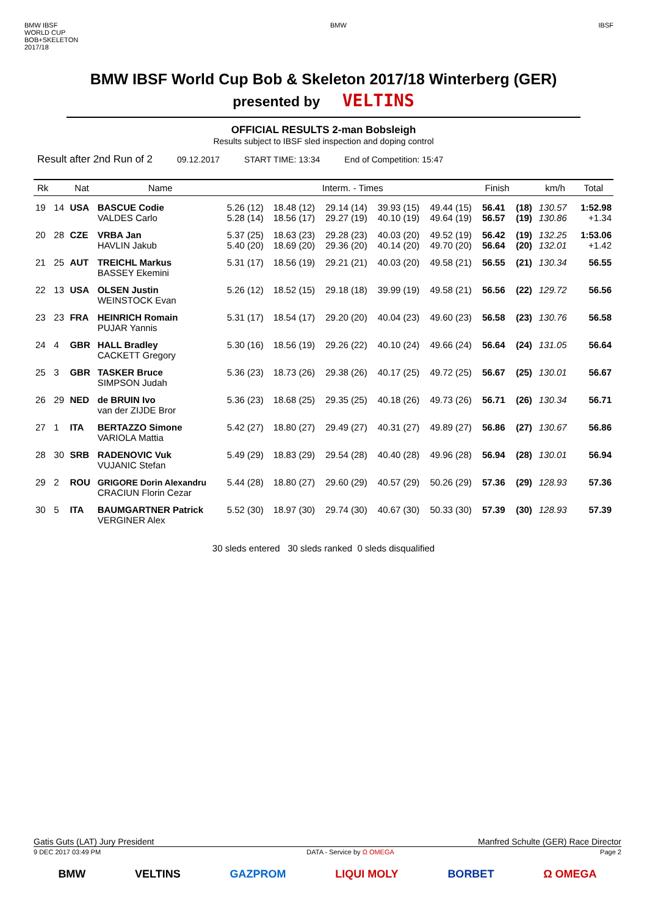BMW IBSF
WORLD CUP
BOB+SKELETON
2017/18
BMW IBSF
BMW IBSF World Cup Bob & Skeleton 2017/18 Winterberg (GER)
presented by VELTINS
OFFICIAL RESULTS 2-man Bobsleigh
Results subject to IBSF sled inspection and doping control
Result after 2nd Run of 2 09.12.2017 START TIME: 13:34 End of Competition: 15:47
| Rk | | Nat | Name | Interm. - Times | | | | | Finish | | km/h | Total |
| --- | --- | --- | --- | --- | --- | --- | --- | --- | --- | --- | --- | --- |
| 19 | 14 | USA | BASCUE Codie VALDES Carlo | 5.26 (12) 5.28 (14) | 18.48 (12) 18.56 (17) | 29.14 (14) 29.27 (19) | 39.93 (15) 40.10 (19) | 49.44 (15) 49.64 (19) | 56.41 56.57 | (18) (19) | 130.57 130.86 | 1:52.98 +1.34 |
| 20 | 28 | CZE | VRBA Jan HAVLIN Jakub | 5.37 (25) 5.40 (20) | 18.63 (23) 18.69 (20) | 29.28 (23) 29.36 (20) | 40.03 (20) 40.14 (20) | 49.52 (19) 49.70 (20) | 56.42 56.64 | (19) (20) | 132.25 132.01 | 1:53.06 +1.42 |
| 21 | 25 | AUT | TREICHL Markus BASSEY Ekemini | 5.31 (17) | 18.56 (19) | 29.21 (21) | 40.03 (20) | 49.58 (21) | 56.55 | (21) | 130.34 | 56.55 |
| 22 | 13 | USA | OLSEN Justin WEINSTOCK Evan | 5.26 (12) | 18.52 (15) | 29.18 (18) | 39.99 (19) | 49.58 (21) | 56.56 | (22) | 129.72 | 56.56 |
| 23 | 23 | FRA | HEINRICH Romain PUJAR Yannis | 5.31 (17) | 18.54 (17) | 29.20 (20) | 40.04 (23) | 49.60 (23) | 56.58 | (23) | 130.76 | 56.58 |
| 24 | 4 | GBR | HALL Bradley CACKETT Gregory | 5.30 (16) | 18.56 (19) | 29.26 (22) | 40.10 (24) | 49.66 (24) | 56.64 | (24) | 131.05 | 56.64 |
| 25 | 3 | GBR | TASKER Bruce SIMPSON Judah | 5.36 (23) | 18.73 (26) | 29.38 (26) | 40.17 (25) | 49.72 (25) | 56.67 | (25) | 130.01 | 56.67 |
| 26 | 29 | NED | de BRUIN Ivo van der ZIJDE Bror | 5.36 (23) | 18.68 (25) | 29.35 (25) | 40.18 (26) | 49.73 (26) | 56.71 | (26) | 130.34 | 56.71 |
| 27 | 1 | ITA | BERTAZZO Simone VARIOLA Mattia | 5.42 (27) | 18.80 (27) | 29.49 (27) | 40.31 (27) | 49.89 (27) | 56.86 | (27) | 130.67 | 56.86 |
| 28 | 30 | SRB | RADENOVIC Vuk VUJANIC Stefan | 5.49 (29) | 18.83 (29) | 29.54 (28) | 40.40 (28) | 49.96 (28) | 56.94 | (28) | 130.01 | 56.94 |
| 29 | 2 | ROU | GRIGORE Dorin Alexandru CRACIUN Florin Cezar | 5.44 (28) | 18.80 (27) | 29.60 (29) | 40.57 (29) | 50.26 (29) | 57.36 | (29) | 128.93 | 57.36 |
| 30 | 5 | ITA | BAUMGARTNER Patrick VERGINER Alex | 5.52 (30) | 18.97 (30) | 29.74 (30) | 40.67 (30) | 50.33 (30) | 57.39 | (30) | 128.93 | 57.39 |
30 sleds entered 30 sleds ranked 0 sleds disqualified
Gatis Guts (LAT) Jury President Manfred Schulte (GER) Race Director
9 DEC 2017 03:49 PM DATA - Service by Ω OMEGA Page 2
BMW VELTINS GAZPROM LIQUI MOLY BORBET Ω OMEGA